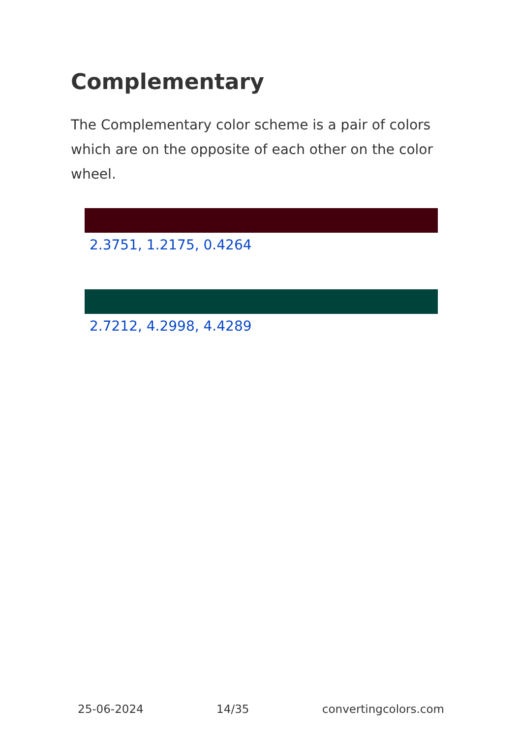Complementary
The Complementary color scheme is a pair of colors which are on the opposite of each other on the color wheel.
2.3751, 1.2175, 0.4264
2.7212, 4.2998, 4.4289
25-06-2024 14/35 convertingcolors.com